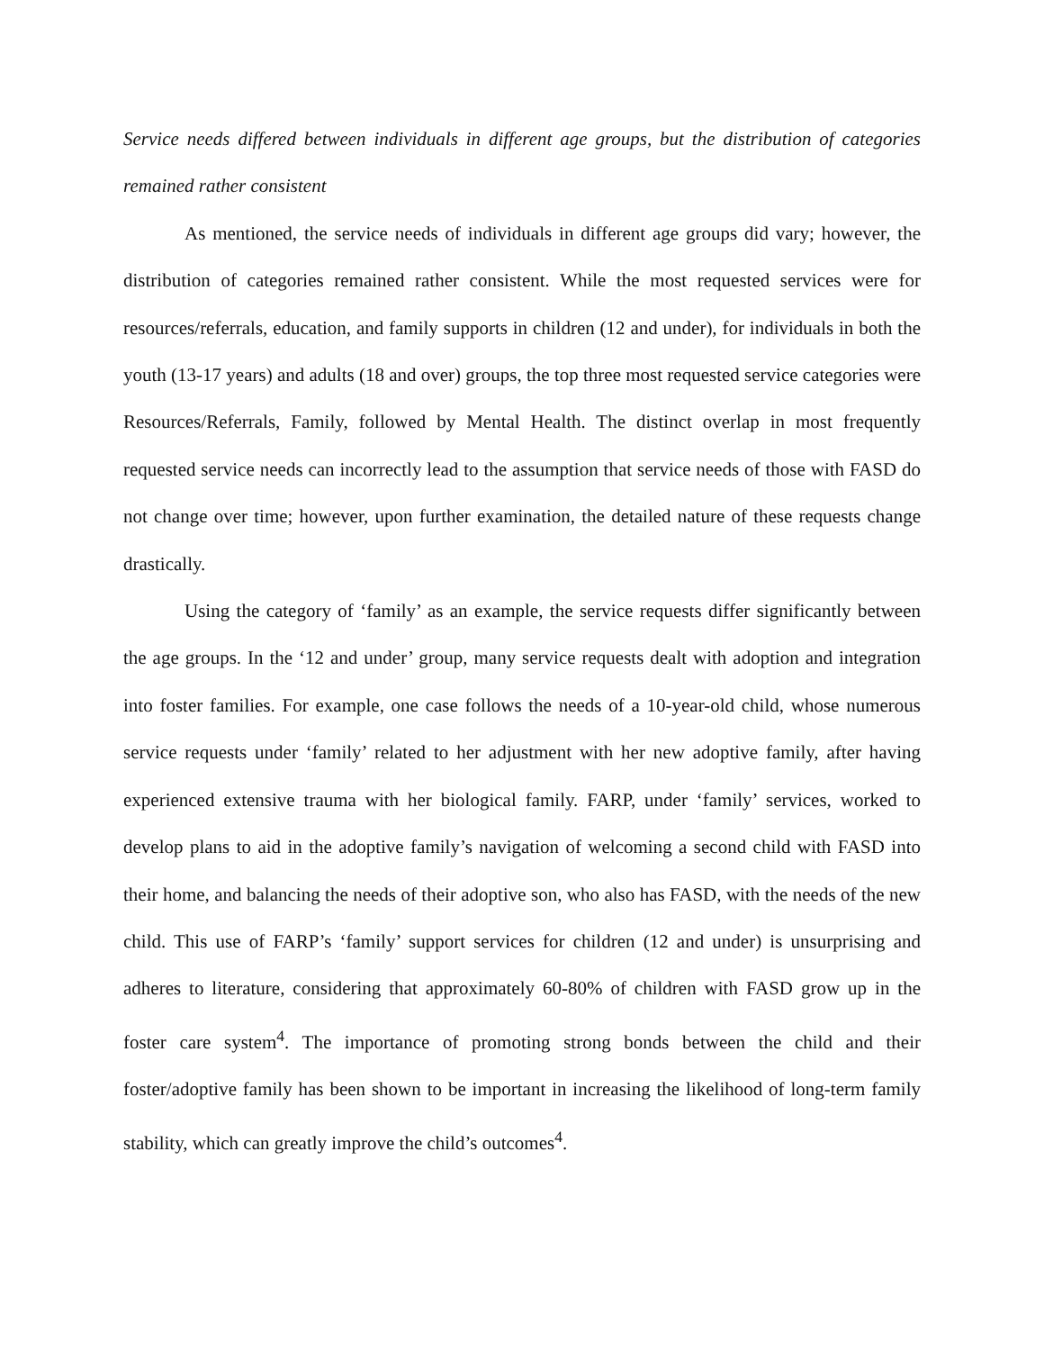Service needs differed between individuals in different age groups, but the distribution of categories remained rather consistent
As mentioned, the service needs of individuals in different age groups did vary; however, the distribution of categories remained rather consistent. While the most requested services were for resources/referrals, education, and family supports in children (12 and under), for individuals in both the youth (13-17 years) and adults (18 and over) groups, the top three most requested service categories were Resources/Referrals, Family, followed by Mental Health. The distinct overlap in most frequently requested service needs can incorrectly lead to the assumption that service needs of those with FASD do not change over time; however, upon further examination, the detailed nature of these requests change drastically.
Using the category of ‘family’ as an example, the service requests differ significantly between the age groups. In the ‘12 and under’ group, many service requests dealt with adoption and integration into foster families. For example, one case follows the needs of a 10-year-old child, whose numerous service requests under ‘family’ related to her adjustment with her new adoptive family, after having experienced extensive trauma with her biological family. FARP, under ‘family’ services, worked to develop plans to aid in the adoptive family’s navigation of welcoming a second child with FASD into their home, and balancing the needs of their adoptive son, who also has FASD, with the needs of the new child. This use of FARP’s ‘family’ support services for children (12 and under) is unsurprising and adheres to literature, considering that approximately 60-80% of children with FASD grow up in the foster care system<sup>4</sup>. The importance of promoting strong bonds between the child and their foster/adoptive family has been shown to be important in increasing the likelihood of long-term family stability, which can greatly improve the child’s outcomes<sup>4</sup>.